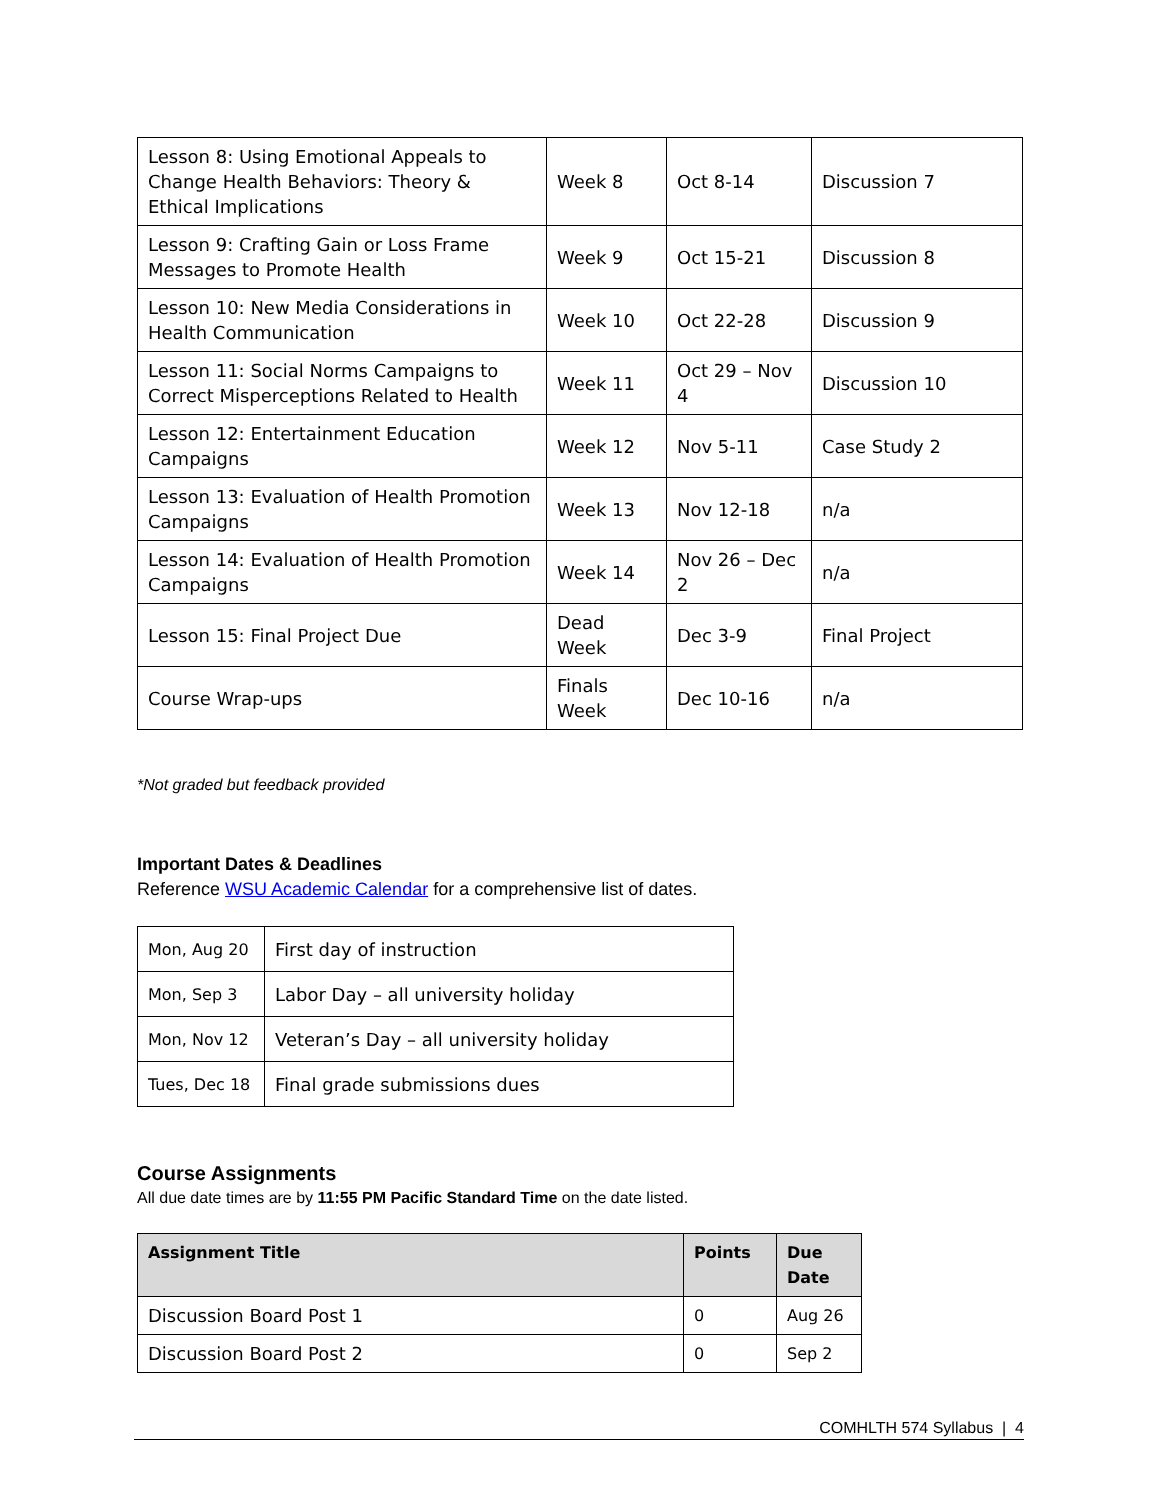| Lesson 8: Using Emotional Appeals to Change Health Behaviors: Theory & Ethical Implications | Week 8 | Oct 8-14 | Discussion 7 |
| Lesson 9: Crafting Gain or Loss Frame Messages to Promote Health | Week 9 | Oct 15-21 | Discussion 8 |
| Lesson 10: New Media Considerations in Health Communication | Week 10 | Oct 22-28 | Discussion 9 |
| Lesson 11: Social Norms Campaigns to Correct Misperceptions Related to Health | Week 11 | Oct 29 – Nov 4 | Discussion 10 |
| Lesson 12: Entertainment Education Campaigns | Week 12 | Nov 5-11 | Case Study 2 |
| Lesson 13: Evaluation of Health Promotion Campaigns | Week 13 | Nov 12-18 | n/a |
| Lesson 14: Evaluation of Health Promotion Campaigns | Week 14 | Nov 26 – Dec 2 | n/a |
| Lesson 15: Final Project Due | Dead Week | Dec 3-9 | Final Project |
| Course Wrap-ups | Finals Week | Dec 10-16 | n/a |
*Not graded but feedback provided
Important Dates & Deadlines
Reference WSU Academic Calendar for a comprehensive list of dates.
| Mon, Aug 20 | First day of instruction |
| Mon, Sep 3 | Labor Day – all university holiday |
| Mon, Nov 12 | Veteran’s Day – all university holiday |
| Tues, Dec 18 | Final grade submissions dues |
Course Assignments
All due date times are by 11:55 PM Pacific Standard Time on the date listed.
| Assignment Title | Points | Due Date |
| --- | --- | --- |
| Discussion Board Post 1 | 0 | Aug 26 |
| Discussion Board Post 2 | 0 | Sep 2 |
COMHLTH 574 Syllabus | 4